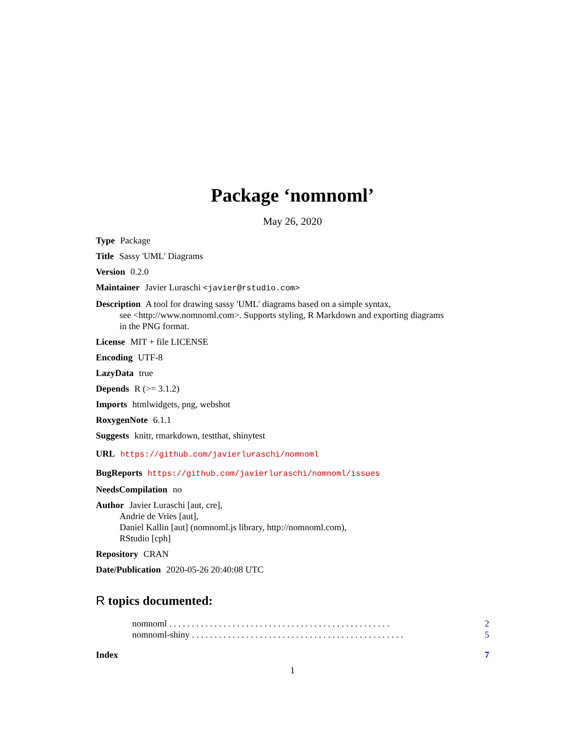Package ‘nomnoml’
May 26, 2020
Type Package
Title Sassy 'UML' Diagrams
Version 0.2.0
Maintainer Javier Luraschi <javier@rstudio.com>
Description A tool for drawing sassy 'UML' diagrams based on a simple syntax,
see <http://www.nomnoml.com>. Supports styling, R Markdown and exporting diagrams
in the PNG format.
License MIT + file LICENSE
Encoding UTF-8
LazyData true
Depends R (>= 3.1.2)
Imports htmlwidgets, png, webshot
RoxygenNote 6.1.1
Suggests knitr, rmarkdown, testthat, shinytest
URL https://github.com/javierluraschi/nomnoml
BugReports https://github.com/javierluraschi/nomnoml/issues
NeedsCompilation no
Author Javier Luraschi [aut, cre],
Andrie de Vries [aut],
Daniel Kallin [aut] (nomnoml.js library, http://nomnoml.com),
RStudio [cph]
Repository CRAN
Date/Publication 2020-05-26 20:40:08 UTC
R topics documented:
nomnoml . . . . . . . . . . . . . . . . . . . . . . . . . . . . . . . . . . . . . . . . . . . . . . . . . 2
nomnoml-shiny . . . . . . . . . . . . . . . . . . . . . . . . . . . . . . . . . . . . . . . . . . . . . . . 5
Index 7
1